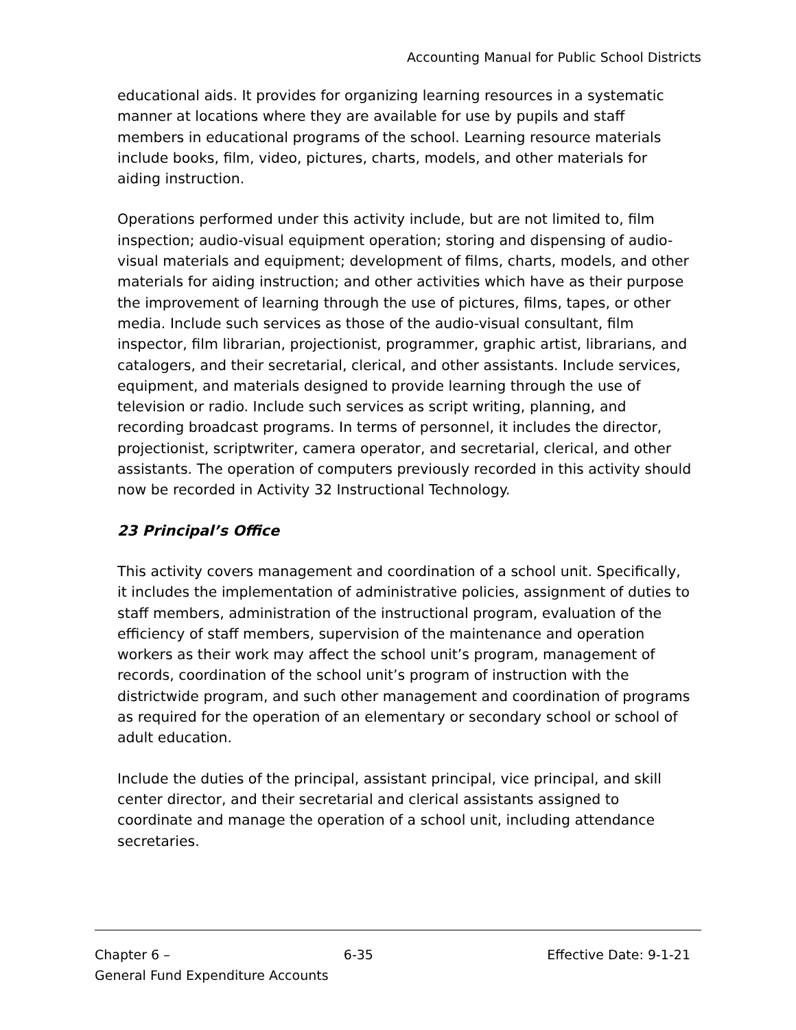Accounting Manual for Public School Districts
educational aids. It provides for organizing learning resources in a systematic manner at locations where they are available for use by pupils and staff members in educational programs of the school. Learning resource materials include books, film, video, pictures, charts, models, and other materials for aiding instruction.
Operations performed under this activity include, but are not limited to, film inspection; audio-visual equipment operation; storing and dispensing of audio-visual materials and equipment; development of films, charts, models, and other materials for aiding instruction; and other activities which have as their purpose the improvement of learning through the use of pictures, films, tapes, or other media. Include such services as those of the audio-visual consultant, film inspector, film librarian, projectionist, programmer, graphic artist, librarians, and catalogers, and their secretarial, clerical, and other assistants. Include services, equipment, and materials designed to provide learning through the use of television or radio. Include such services as script writing, planning, and recording broadcast programs. In terms of personnel, it includes the director, projectionist, scriptwriter, camera operator, and secretarial, clerical, and other assistants. The operation of computers previously recorded in this activity should now be recorded in Activity 32 Instructional Technology.
23 Principal’s Office
This activity covers management and coordination of a school unit. Specifically, it includes the implementation of administrative policies, assignment of duties to staff members, administration of the instructional program, evaluation of the efficiency of staff members, supervision of the maintenance and operation workers as their work may affect the school unit’s program, management of records, coordination of the school unit’s program of instruction with the districtwide program, and such other management and coordination of programs as required for the operation of an elementary or secondary school or school of adult education.
Include the duties of the principal, assistant principal, vice principal, and skill center director, and their secretarial and clerical assistants assigned to coordinate and manage the operation of a school unit, including attendance secretaries.
Chapter 6 – 6-35 Effective Date: 9-1-21
General Fund Expenditure Accounts